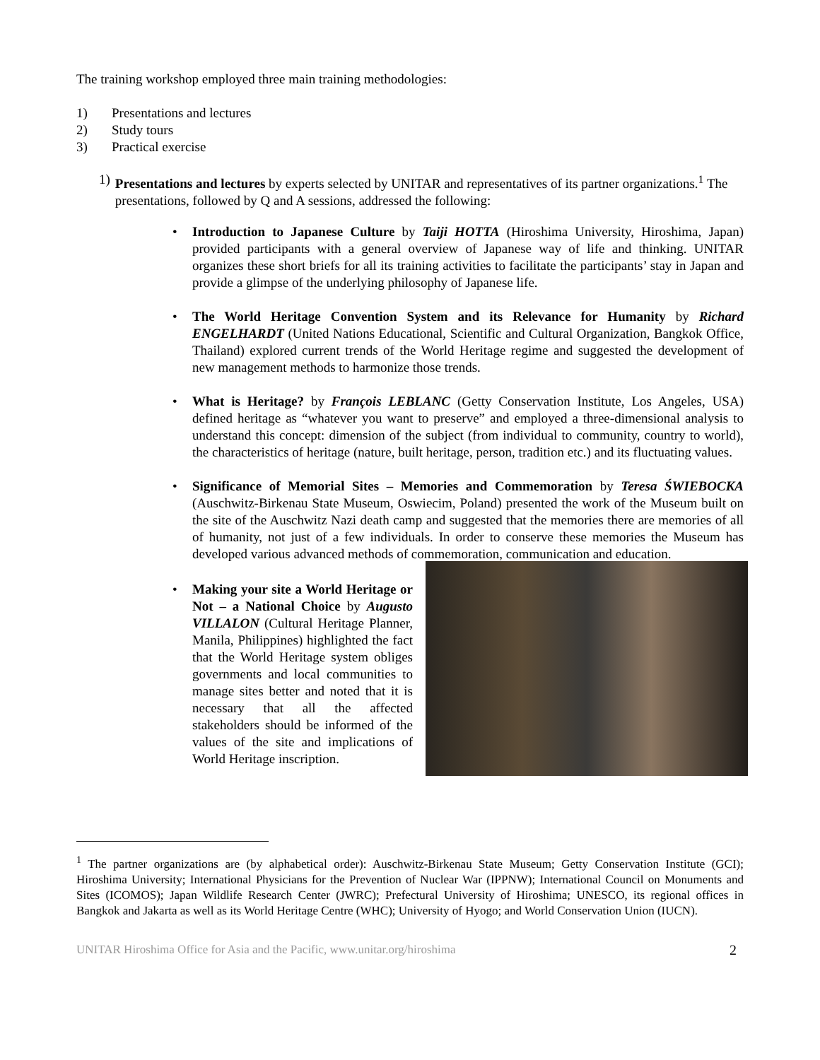The training workshop employed three main training methodologies:
1) Presentations and lectures
2) Study tours
3) Practical exercise
1) Presentations and lectures by experts selected by UNITAR and representatives of its partner organizations.<sup>1</sup> The presentations, followed by Q and A sessions, addressed the following:
• Introduction to Japanese Culture by Taiji HOTTA (Hiroshima University, Hiroshima, Japan) provided participants with a general overview of Japanese way of life and thinking. UNITAR organizes these short briefs for all its training activities to facilitate the participants’ stay in Japan and provide a glimpse of the underlying philosophy of Japanese life.
• The World Heritage Convention System and its Relevance for Humanity by Richard ENGELHARDT (United Nations Educational, Scientific and Cultural Organization, Bangkok Office, Thailand) explored current trends of the World Heritage regime and suggested the development of new management methods to harmonize those trends.
• What is Heritage? by François LEBLANC (Getty Conservation Institute, Los Angeles, USA) defined heritage as “whatever you want to preserve” and employed a three-dimensional analysis to understand this concept: dimension of the subject (from individual to community, country to world), the characteristics of heritage (nature, built heritage, person, tradition etc.) and its fluctuating values.
• Significance of Memorial Sites – Memories and Commemoration by Teresa ŚWIEBOCKA (Auschwitz-Birkenau State Museum, Oswiecim, Poland) presented the work of the Museum built on the site of the Auschwitz Nazi death camp and suggested that the memories there are memories of all of humanity, not just of a few individuals. In order to conserve these memories the Museum has developed various advanced methods of commemoration, communication and education.
• Making your site a World Heritage or Not – a National Choice by Augusto VILLALON (Cultural Heritage Planner, Manila, Philippines) highlighted the fact that the World Heritage system obliges governments and local communities to manage sites better and noted that it is necessary that all the affected stakeholders should be informed of the values of the site and implications of World Heritage inscription.
<sup>1</sup> The partner organizations are (by alphabetical order): Auschwitz-Birkenau State Museum; Getty Conservation Institute (GCI); Hiroshima University; International Physicians for the Prevention of Nuclear War (IPPNW); International Council on Monuments and Sites (ICOMOS); Japan Wildlife Research Center (JWRC); Prefectural University of Hiroshima; UNESCO, its regional offices in Bangkok and Jakarta as well as its World Heritage Centre (WHC); University of Hyogo; and World Conservation Union (IUCN).
UNITAR Hiroshima Office for Asia and the Pacific, www.unitar.org/hiroshima 2